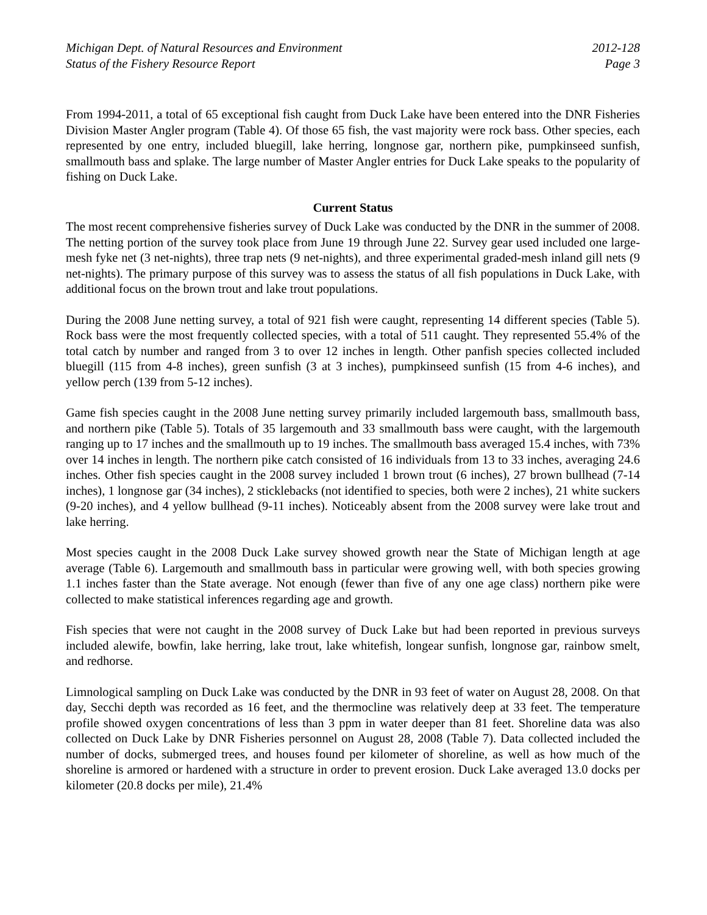Michigan Dept. of Natural Resources and Environment 2012-128
Status of the Fishery Resource Report Page 3
From 1994-2011, a total of 65 exceptional fish caught from Duck Lake have been entered into the DNR Fisheries Division Master Angler program (Table 4). Of those 65 fish, the vast majority were rock bass. Other species, each represented by one entry, included bluegill, lake herring, longnose gar, northern pike, pumpkinseed sunfish, smallmouth bass and splake. The large number of Master Angler entries for Duck Lake speaks to the popularity of fishing on Duck Lake.
Current Status
The most recent comprehensive fisheries survey of Duck Lake was conducted by the DNR in the summer of 2008. The netting portion of the survey took place from June 19 through June 22. Survey gear used included one large-mesh fyke net (3 net-nights), three trap nets (9 net-nights), and three experimental graded-mesh inland gill nets (9 net-nights). The primary purpose of this survey was to assess the status of all fish populations in Duck Lake, with additional focus on the brown trout and lake trout populations.
During the 2008 June netting survey, a total of 921 fish were caught, representing 14 different species (Table 5). Rock bass were the most frequently collected species, with a total of 511 caught. They represented 55.4% of the total catch by number and ranged from 3 to over 12 inches in length. Other panfish species collected included bluegill (115 from 4-8 inches), green sunfish (3 at 3 inches), pumpkinseed sunfish (15 from 4-6 inches), and yellow perch (139 from 5-12 inches).
Game fish species caught in the 2008 June netting survey primarily included largemouth bass, smallmouth bass, and northern pike (Table 5). Totals of 35 largemouth and 33 smallmouth bass were caught, with the largemouth ranging up to 17 inches and the smallmouth up to 19 inches. The smallmouth bass averaged 15.4 inches, with 73% over 14 inches in length. The northern pike catch consisted of 16 individuals from 13 to 33 inches, averaging 24.6 inches. Other fish species caught in the 2008 survey included 1 brown trout (6 inches), 27 brown bullhead (7-14 inches), 1 longnose gar (34 inches), 2 sticklebacks (not identified to species, both were 2 inches), 21 white suckers (9-20 inches), and 4 yellow bullhead (9-11 inches). Noticeably absent from the 2008 survey were lake trout and lake herring.
Most species caught in the 2008 Duck Lake survey showed growth near the State of Michigan length at age average (Table 6). Largemouth and smallmouth bass in particular were growing well, with both species growing 1.1 inches faster than the State average. Not enough (fewer than five of any one age class) northern pike were collected to make statistical inferences regarding age and growth.
Fish species that were not caught in the 2008 survey of Duck Lake but had been reported in previous surveys included alewife, bowfin, lake herring, lake trout, lake whitefish, longear sunfish, longnose gar, rainbow smelt, and redhorse.
Limnological sampling on Duck Lake was conducted by the DNR in 93 feet of water on August 28, 2008. On that day, Secchi depth was recorded as 16 feet, and the thermocline was relatively deep at 33 feet. The temperature profile showed oxygen concentrations of less than 3 ppm in water deeper than 81 feet. Shoreline data was also collected on Duck Lake by DNR Fisheries personnel on August 28, 2008 (Table 7). Data collected included the number of docks, submerged trees, and houses found per kilometer of shoreline, as well as how much of the shoreline is armored or hardened with a structure in order to prevent erosion. Duck Lake averaged 13.0 docks per kilometer (20.8 docks per mile), 21.4%